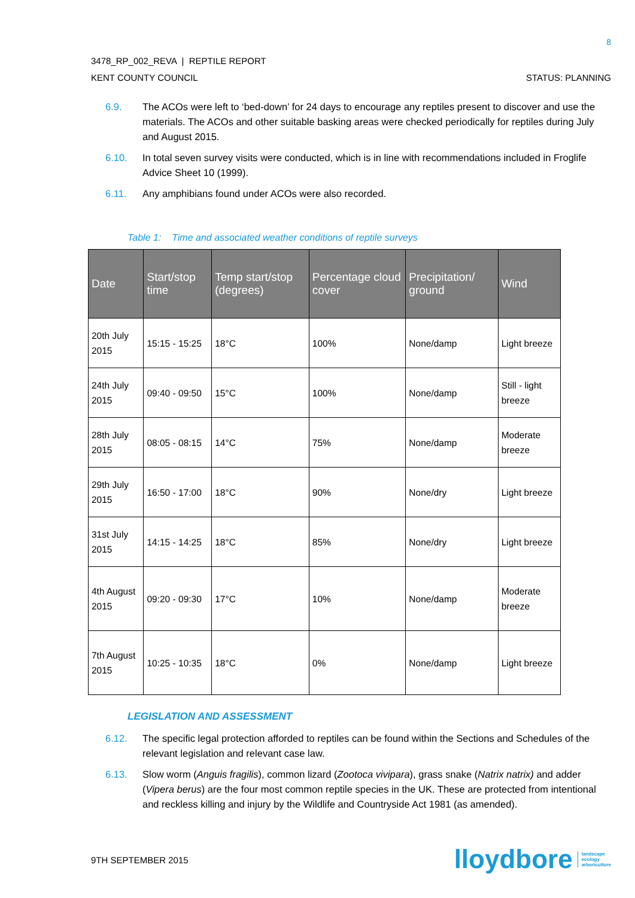8
3478_RP_002_REVA | REPTILE REPORT
KENT COUNTY COUNCIL STATUS: PLANNING
6.9. The ACOs were left to ‘bed-down’ for 24 days to encourage any reptiles present to discover and use the materials. The ACOs and other suitable basking areas were checked periodically for reptiles during July and August 2015.
6.10. In total seven survey visits were conducted, which is in line with recommendations included in Froglife Advice Sheet 10 (1999).
6.11. Any amphibians found under ACOs were also recorded.
Table 1: Time and associated weather conditions of reptile surveys
| Date | Start/stop time | Temp start/stop (degrees) | Percentage cloud cover | Precipitation/ ground | Wind |
| --- | --- | --- | --- | --- | --- |
| 20th July 2015 | 15:15 - 15:25 | 18°C | 100% | None/damp | Light breeze |
| 24th July 2015 | 09:40 - 09:50 | 15°C | 100% | None/damp | Still - light breeze |
| 28th July 2015 | 08:05 - 08:15 | 14°C | 75% | None/damp | Moderate breeze |
| 29th July 2015 | 16:50 - 17:00 | 18°C | 90% | None/dry | Light breeze |
| 31st July 2015 | 14:15 - 14:25 | 18°C | 85% | None/dry | Light breeze |
| 4th August 2015 | 09:20 - 09:30 | 17°C | 10% | None/damp | Moderate breeze |
| 7th August 2015 | 10:25 - 10:35 | 18°C | 0% | None/damp | Light breeze |
LEGISLATION AND ASSESSMENT
6.12. The specific legal protection afforded to reptiles can be found within the Sections and Schedules of the relevant legislation and relevant case law.
6.13. Slow worm (Anguis fragilis), common lizard (Zootoca vivipara), grass snake (Natrix natrix) and adder (Vipera berus) are the four most common reptile species in the UK. These are protected from intentional and reckless killing and injury by the Wildlife and Countryside Act 1981 (as amended).
9TH SEPTEMBER 2015
lloydbore landscape
ecology
arboriculture